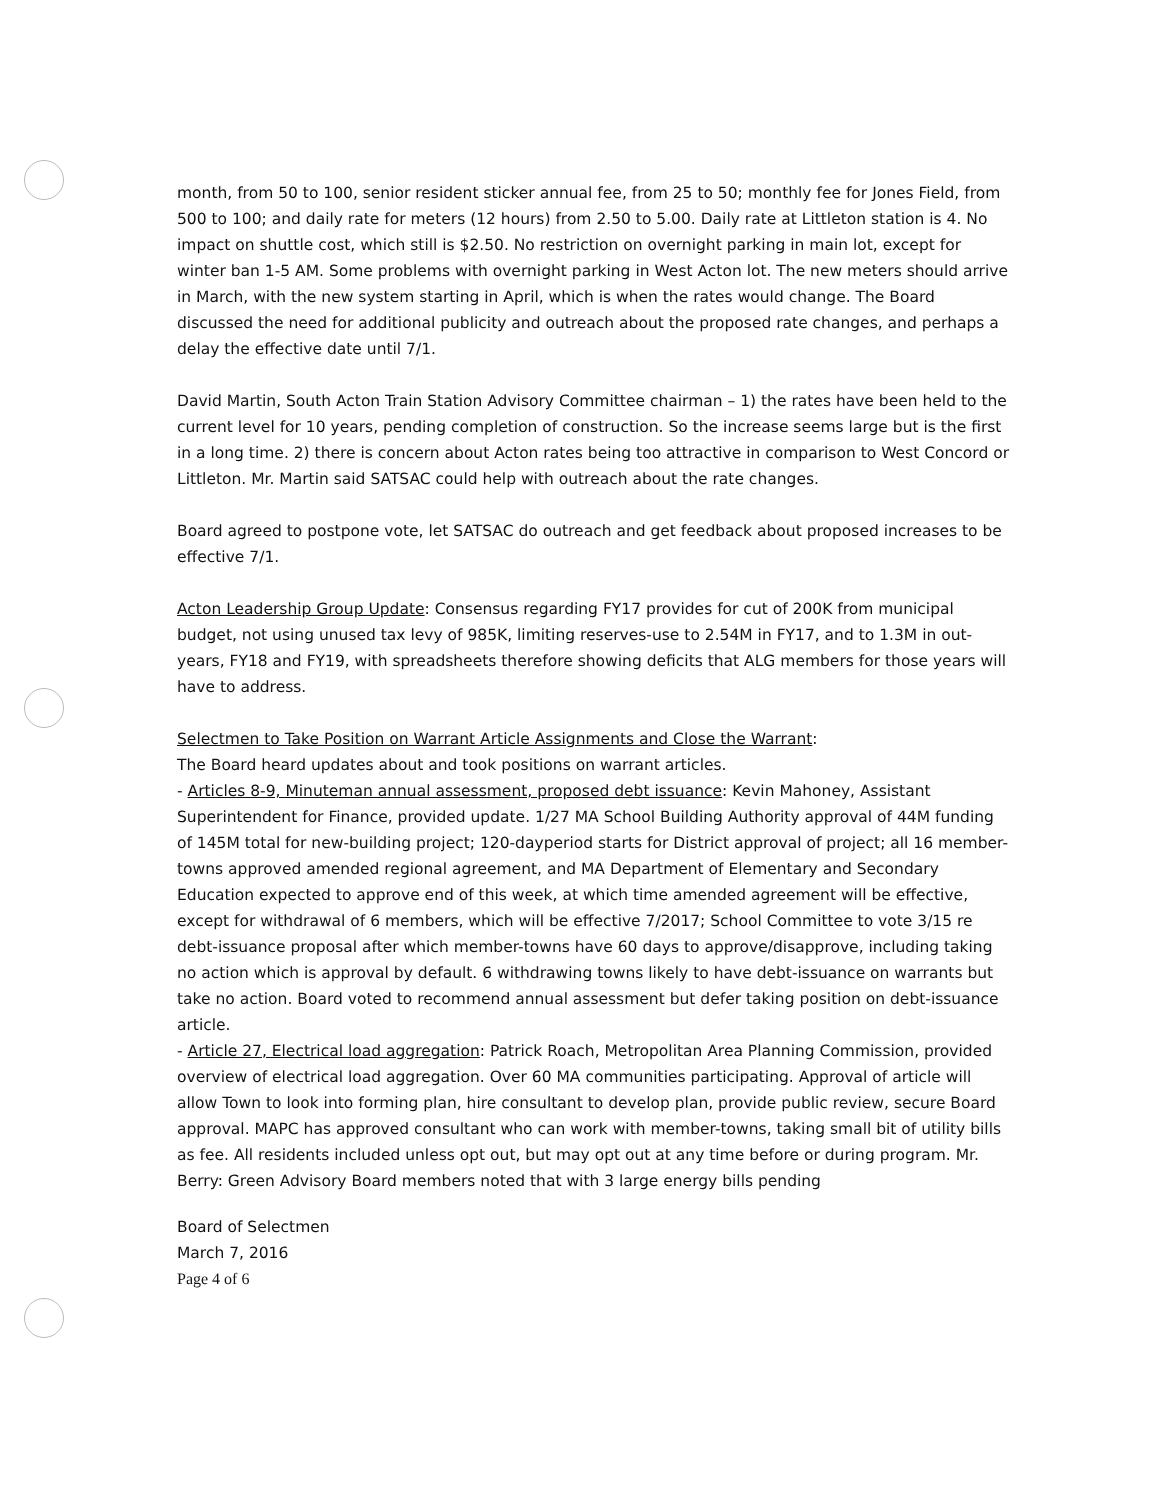month, from 50 to 100, senior resident sticker annual fee, from 25 to 50; monthly fee for Jones Field, from 500 to 100; and daily rate for meters (12 hours) from 2.50 to 5.00. Daily rate at Littleton station is 4. No impact on shuttle cost, which still is $2.50. No restriction on overnight parking in main lot, except for winter ban 1-5 AM. Some problems with overnight parking in West Acton lot. The new meters should arrive in March, with the new system starting in April, which is when the rates would change. The Board discussed the need for additional publicity and outreach about the proposed rate changes, and perhaps a delay the effective date until 7/1.
David Martin, South Acton Train Station Advisory Committee chairman – 1) the rates have been held to the current level for 10 years, pending completion of construction. So the increase seems large but is the first in a long time. 2) there is concern about Acton rates being too attractive in comparison to West Concord or Littleton. Mr. Martin said SATSAC could help with outreach about the rate changes.
Board agreed to postpone vote, let SATSAC do outreach and get feedback about proposed increases to be effective 7/1.
Acton Leadership Group Update: Consensus regarding FY17 provides for cut of 200K from municipal budget, not using unused tax levy of 985K, limiting reserves-use to 2.54M in FY17, and to 1.3M in out-years, FY18 and FY19, with spreadsheets therefore showing deficits that ALG members for those years will have to address.
Selectmen to Take Position on Warrant Article Assignments and Close the Warrant:
The Board heard updates about and took positions on warrant articles.
- Articles 8-9, Minuteman annual assessment, proposed debt issuance: Kevin Mahoney, Assistant Superintendent for Finance, provided update. 1/27 MA School Building Authority approval of 44M funding of 145M total for new-building project; 120-dayperiod starts for District approval of project; all 16 member-towns approved amended regional agreement, and MA Department of Elementary and Secondary Education expected to approve end of this week, at which time amended agreement will be effective, except for withdrawal of 6 members, which will be effective 7/2017; School Committee to vote 3/15 re debt-issuance proposal after which member-towns have 60 days to approve/disapprove, including taking no action which is approval by default. 6 withdrawing towns likely to have debt-issuance on warrants but take no action. Board voted to recommend annual assessment but defer taking position on debt-issuance article.
- Article 27, Electrical load aggregation: Patrick Roach, Metropolitan Area Planning Commission, provided overview of electrical load aggregation. Over 60 MA communities participating. Approval of article will allow Town to look into forming plan, hire consultant to develop plan, provide public review, secure Board approval. MAPC has approved consultant who can work with member-towns, taking small bit of utility bills as fee. All residents included unless opt out, but may opt out at any time before or during program. Mr. Berry: Green Advisory Board members noted that with 3 large energy bills pending
Board of Selectmen
March 7, 2016
Page 4 of 6